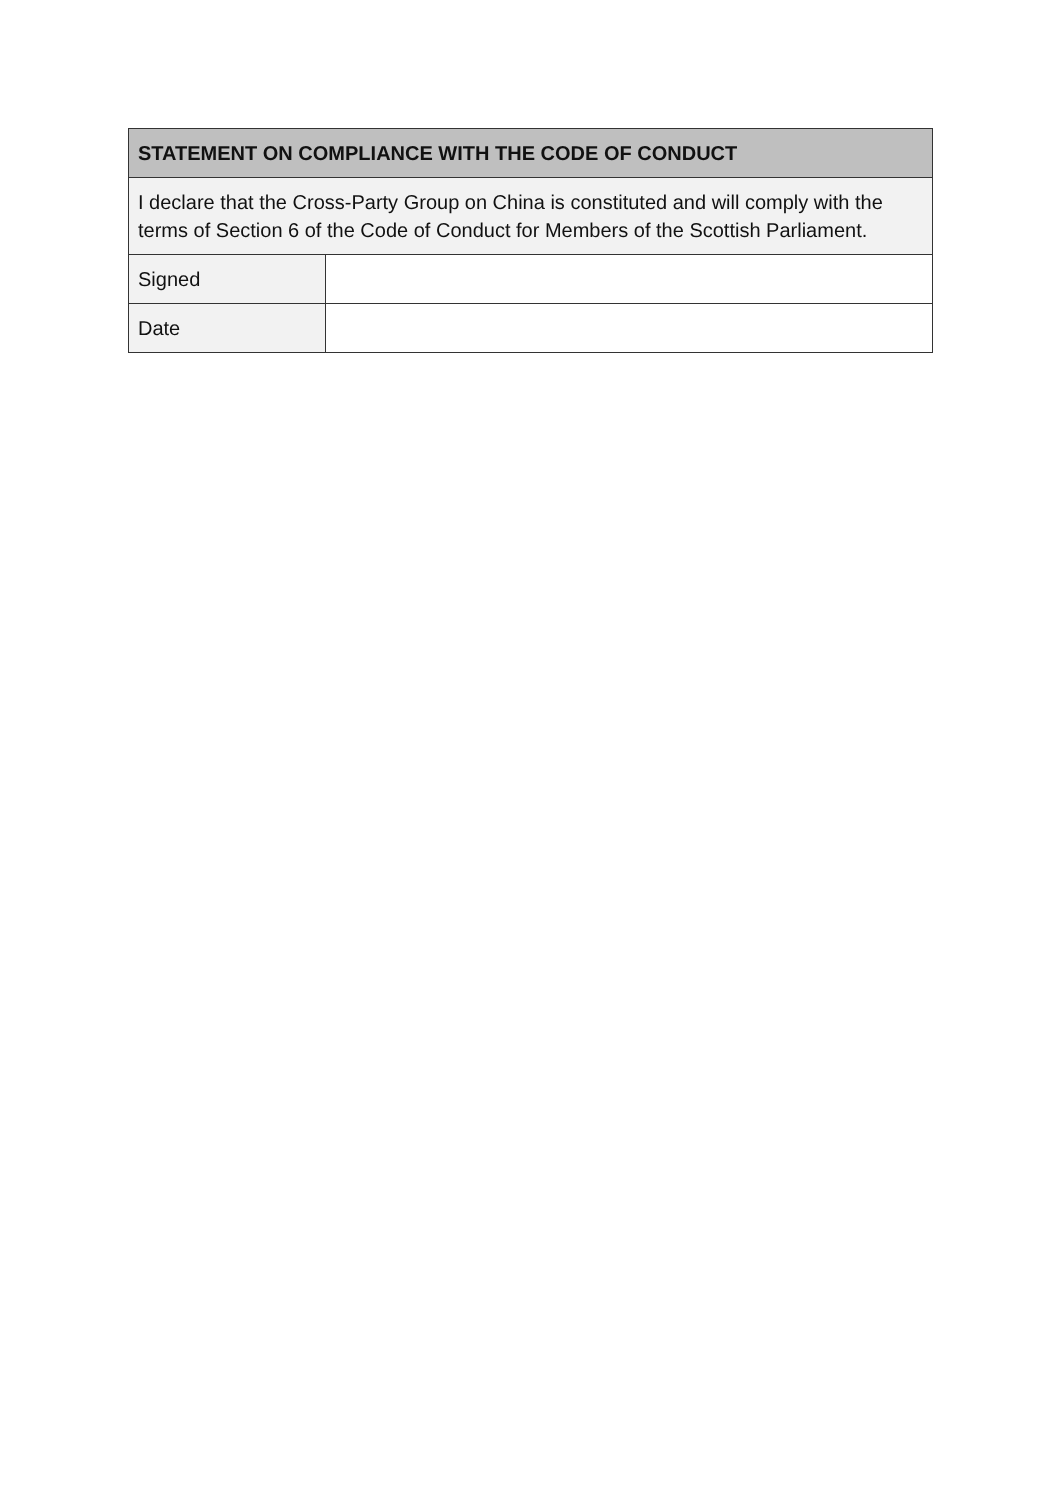| STATEMENT ON COMPLIANCE WITH THE CODE OF CONDUCT | |
| --- | --- |
| I declare that the Cross-Party Group on China is constituted and will comply with the terms of Section 6 of the Code of Conduct for Members of the Scottish Parliament. | |
| Signed | |
| Date | |